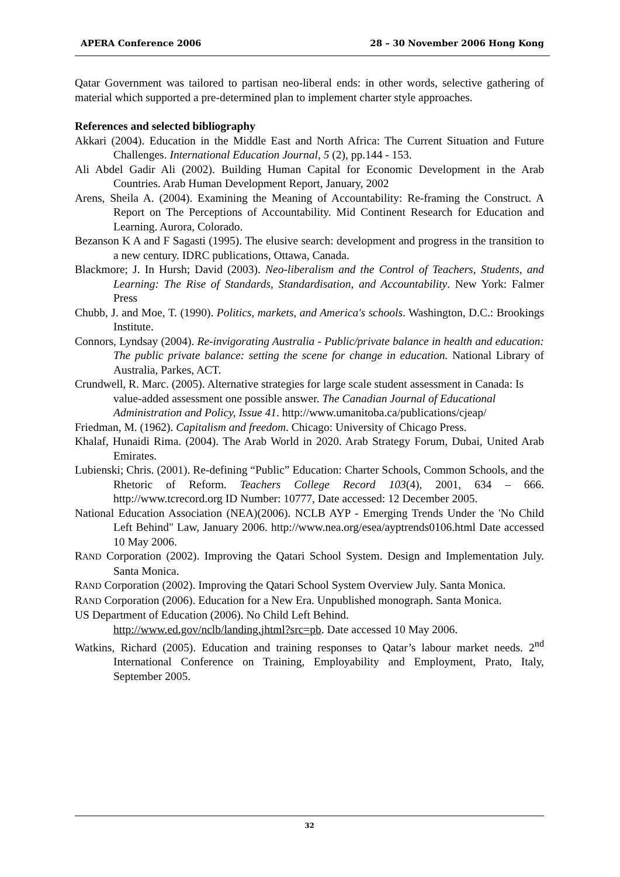APERA Conference 2006 28 – 30 November 2006 Hong Kong
Qatar Government was tailored to partisan neo-liberal ends: in other words, selective gathering of material which supported a pre-determined plan to implement charter style approaches.
References and selected bibliography
Akkari (2004). Education in the Middle East and North Africa: The Current Situation and Future Challenges. International Education Journal, 5 (2), pp.144 - 153.
Ali Abdel Gadir Ali (2002). Building Human Capital for Economic Development in the Arab Countries. Arab Human Development Report, January, 2002
Arens, Sheila A. (2004). Examining the Meaning of Accountability: Re-framing the Construct. A Report on The Perceptions of Accountability. Mid Continent Research for Education and Learning. Aurora, Colorado.
Bezanson K A and F Sagasti (1995). The elusive search: development and progress in the transition to a new century. IDRC publications, Ottawa, Canada.
Blackmore; J. In Hursh; David (2003). Neo-liberalism and the Control of Teachers, Students, and Learning: The Rise of Standards, Standardisation, and Accountability. New York: Falmer Press
Chubb, J. and Moe, T. (1990). Politics, markets, and America's schools. Washington, D.C.: Brookings Institute.
Connors, Lyndsay (2004). Re-invigorating Australia - Public/private balance in health and education: The public private balance: setting the scene for change in education. National Library of Australia, Parkes, ACT.
Crundwell, R. Marc. (2005). Alternative strategies for large scale student assessment in Canada: Is value-added assessment one possible answer. The Canadian Journal of Educational Administration and Policy, Issue 41. http://www.umanitoba.ca/publications/cjeap/
Friedman, M. (1962). Capitalism and freedom. Chicago: University of Chicago Press.
Khalaf, Hunaidi Rima. (2004). The Arab World in 2020. Arab Strategy Forum, Dubai, United Arab Emirates.
Lubienski; Chris. (2001). Re-defining “Public” Education: Charter Schools, Common Schools, and the Rhetoric of Reform. Teachers College Record 103(4), 2001, 634 – 666. http://www.tcrecord.org ID Number: 10777, Date accessed: 12 December 2005.
National Education Association (NEA)(2006). NCLB AYP - Emerging Trends Under the 'No Child Left Behind" Law, January 2006. http://www.nea.org/esea/ayptrends0106.html Date accessed 10 May 2006.
RAND Corporation (2002). Improving the Qatari School System. Design and Implementation July. Santa Monica.
RAND Corporation (2002). Improving the Qatari School System Overview July. Santa Monica.
RAND Corporation (2006). Education for a New Era. Unpublished monograph. Santa Monica.
US Department of Education (2006). No Child Left Behind.
http://www.ed.gov/nclb/landing.jhtml?src=pb. Date accessed 10 May 2006.
Watkins, Richard (2005). Education and training responses to Qatar’s labour market needs. 2<sup>nd</sup> International Conference on Training, Employability and Employment, Prato, Italy, September 2005.
32